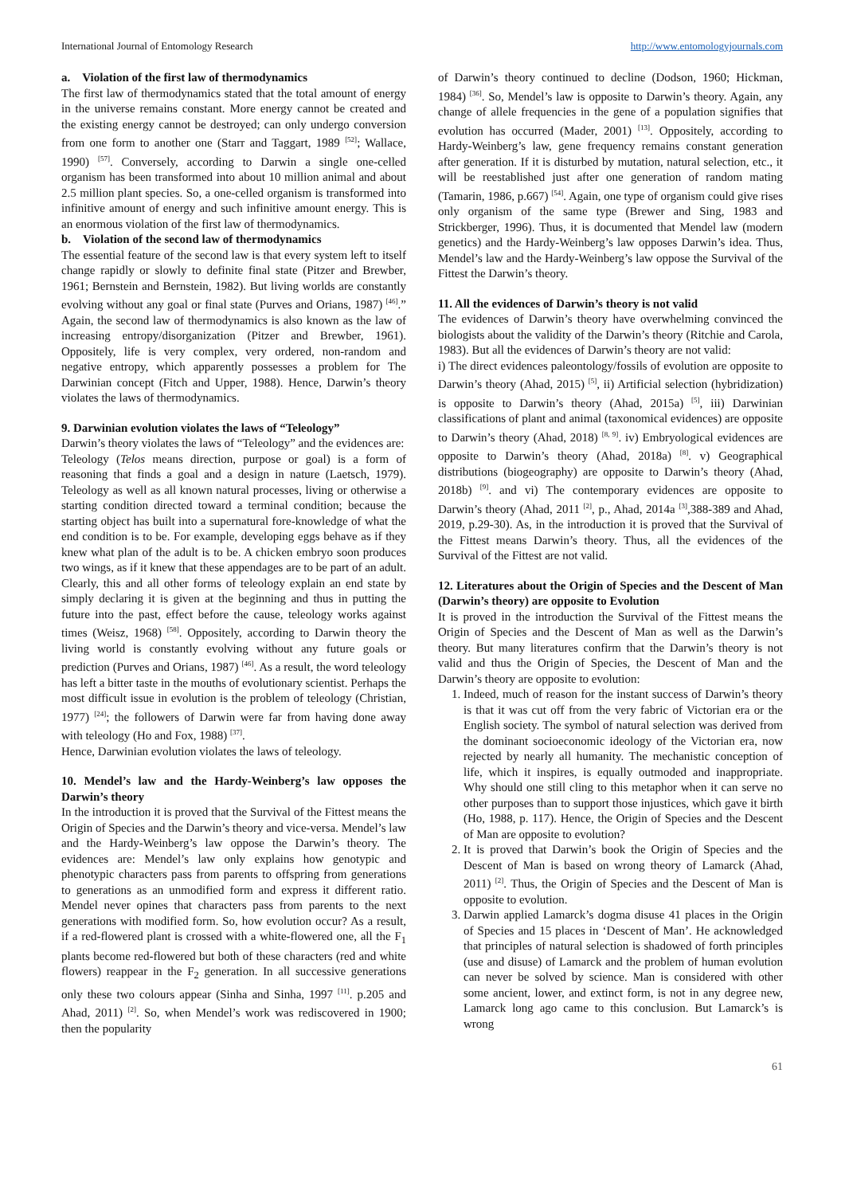International Journal of Entomology Research http://www.entomologyjournals.com
a. Violation of the first law of thermodynamics
The first law of thermodynamics stated that the total amount of energy in the universe remains constant. More energy cannot be created and the existing energy cannot be destroyed; can only undergo conversion from one form to another one (Starr and Taggart, 1989 <sup>[52]</sup>; Wallace, 1990) <sup>[57]</sup>. Conversely, according to Darwin a single one-celled organism has been transformed into about 10 million animal and about 2.5 million plant species. So, a one-celled organism is transformed into infinitive amount of energy and such infinitive amount energy. This is an enormous violation of the first law of thermodynamics.
b. Violation of the second law of thermodynamics
The essential feature of the second law is that every system left to itself change rapidly or slowly to definite final state (Pitzer and Brewber, 1961; Bernstein and Bernstein, 1982). But living worlds are constantly evolving without any goal or final state (Purves and Orians, 1987) <sup>[46]</sup>.” Again, the second law of thermodynamics is also known as the law of increasing entropy/disorganization (Pitzer and Brewber, 1961). Oppositely, life is very complex, very ordered, non-random and negative entropy, which apparently possesses a problem for The Darwinian concept (Fitch and Upper, 1988). Hence, Darwin’s theory violates the laws of thermodynamics.
9. Darwinian evolution violates the laws of “Teleology”
Darwin’s theory violates the laws of “Teleology” and the evidences are:
Teleology (Telos means direction, purpose or goal) is a form of reasoning that finds a goal and a design in nature (Laetsch, 1979). Teleology as well as all known natural processes, living or otherwise a starting condition directed toward a terminal condition; because the starting object has built into a supernatural fore-knowledge of what the end condition is to be. For example, developing eggs behave as if they knew what plan of the adult is to be. A chicken embryo soon produces two wings, as if it knew that these appendages are to be part of an adult. Clearly, this and all other forms of teleology explain an end state by simply declaring it is given at the beginning and thus in putting the future into the past, effect before the cause, teleology works against times (Weisz, 1968) <sup>[58]</sup>. Oppositely, according to Darwin theory the living world is constantly evolving without any future goals or prediction (Purves and Orians, 1987) <sup>[46]</sup>. As a result, the word teleology has left a bitter taste in the mouths of evolutionary scientist. Perhaps the most difficult issue in evolution is the problem of teleology (Christian, 1977) <sup>[24]</sup>; the followers of Darwin were far from having done away with teleology (Ho and Fox, 1988) <sup>[37]</sup>.
Hence, Darwinian evolution violates the laws of teleology.
10. Mendel’s law and the Hardy-Weinberg’s law opposes the Darwin’s theory
In the introduction it is proved that the Survival of the Fittest means the Origin of Species and the Darwin’s theory and vice-versa. Mendel’s law and the Hardy-Weinberg’s law oppose the Darwin’s theory. The evidences are: Mendel’s law only explains how genotypic and phenotypic characters pass from parents to offspring from generations to generations as an unmodified form and express it different ratio. Mendel never opines that characters pass from parents to the next generations with modified form. So, how evolution occur? As a result, if a red-flowered plant is crossed with a white-flowered one, all the F<sub>1</sub> plants become red-flowered but both of these characters (red and white flowers) reappear in the F<sub>2</sub> generation. In all successive generations only these two colours appear (Sinha and Sinha, 1997 <sup>[11]</sup>. p.205 and Ahad, 2011) <sup>[2]</sup>. So, when Mendel’s work was rediscovered in 1900; then the popularity
of Darwin’s theory continued to decline (Dodson, 1960; Hickman, 1984) <sup>[36]</sup>. So, Mendel’s law is opposite to Darwin’s theory. Again, any change of allele frequencies in the gene of a population signifies that evolution has occurred (Mader, 2001) <sup>[13]</sup>. Oppositely, according to Hardy-Weinberg’s law, gene frequency remains constant generation after generation. If it is disturbed by mutation, natural selection, etc., it will be reestablished just after one generation of random mating (Tamarin, 1986, p.667) <sup>[54]</sup>. Again, one type of organism could give rises only organism of the same type (Brewer and Sing, 1983 and Strickberger, 1996). Thus, it is documented that Mendel law (modern genetics) and the Hardy-Weinberg’s law opposes Darwin’s idea. Thus, Mendel’s law and the Hardy-Weinberg’s law oppose the Survival of the Fittest the Darwin’s theory.
11. All the evidences of Darwin’s theory is not valid
The evidences of Darwin’s theory have overwhelming convinced the biologists about the validity of the Darwin’s theory (Ritchie and Carola, 1983). But all the evidences of Darwin’s theory are not valid:
i) The direct evidences paleontology/fossils of evolution are opposite to Darwin’s theory (Ahad, 2015) <sup>[5]</sup>, ii) Artificial selection (hybridization) is opposite to Darwin’s theory (Ahad, 2015a) <sup>[5]</sup>, iii) Darwinian classifications of plant and animal (taxonomical evidences) are opposite to Darwin’s theory (Ahad, 2018) <sup>[8, 9]</sup>. iv) Embryological evidences are opposite to Darwin’s theory (Ahad, 2018a) <sup>[8]</sup>. v) Geographical distributions (biogeography) are opposite to Darwin’s theory (Ahad, 2018b) <sup>[9]</sup>. and vi) The contemporary evidences are opposite to Darwin’s theory (Ahad, 2011 <sup>[2]</sup>, p., Ahad, 2014a <sup>[3]</sup>,388-389 and Ahad, 2019, p.29-30). As, in the introduction it is proved that the Survival of the Fittest means Darwin’s theory. Thus, all the evidences of the Survival of the Fittest are not valid.
12. Literatures about the Origin of Species and the Descent of Man (Darwin’s theory) are opposite to Evolution
It is proved in the introduction the Survival of the Fittest means the Origin of Species and the Descent of Man as well as the Darwin’s theory. But many literatures confirm that the Darwin’s theory is not valid and thus the Origin of Species, the Descent of Man and the Darwin’s theory are opposite to evolution:
1. Indeed, much of reason for the instant success of Darwin’s theory is that it was cut off from the very fabric of Victorian era or the English society. The symbol of natural selection was derived from the dominant socioeconomic ideology of the Victorian era, now rejected by nearly all humanity. The mechanistic conception of life, which it inspires, is equally outmoded and inappropriate. Why should one still cling to this metaphor when it can serve no other purposes than to support those injustices, which gave it birth (Ho, 1988, p. 117). Hence, the Origin of Species and the Descent of Man are opposite to evolution?
2. It is proved that Darwin’s book the Origin of Species and the Descent of Man is based on wrong theory of Lamarck (Ahad, 2011) <sup>[2]</sup>. Thus, the Origin of Species and the Descent of Man is opposite to evolution.
3. Darwin applied Lamarck’s dogma disuse 41 places in the Origin of Species and 15 places in ‘Descent of Man’. He acknowledged that principles of natural selection is shadowed of forth principles (use and disuse) of Lamarck and the problem of human evolution can never be solved by science. Man is considered with other some ancient, lower, and extinct form, is not in any degree new, Lamarck long ago came to this conclusion. But Lamarck’s is wrong
61